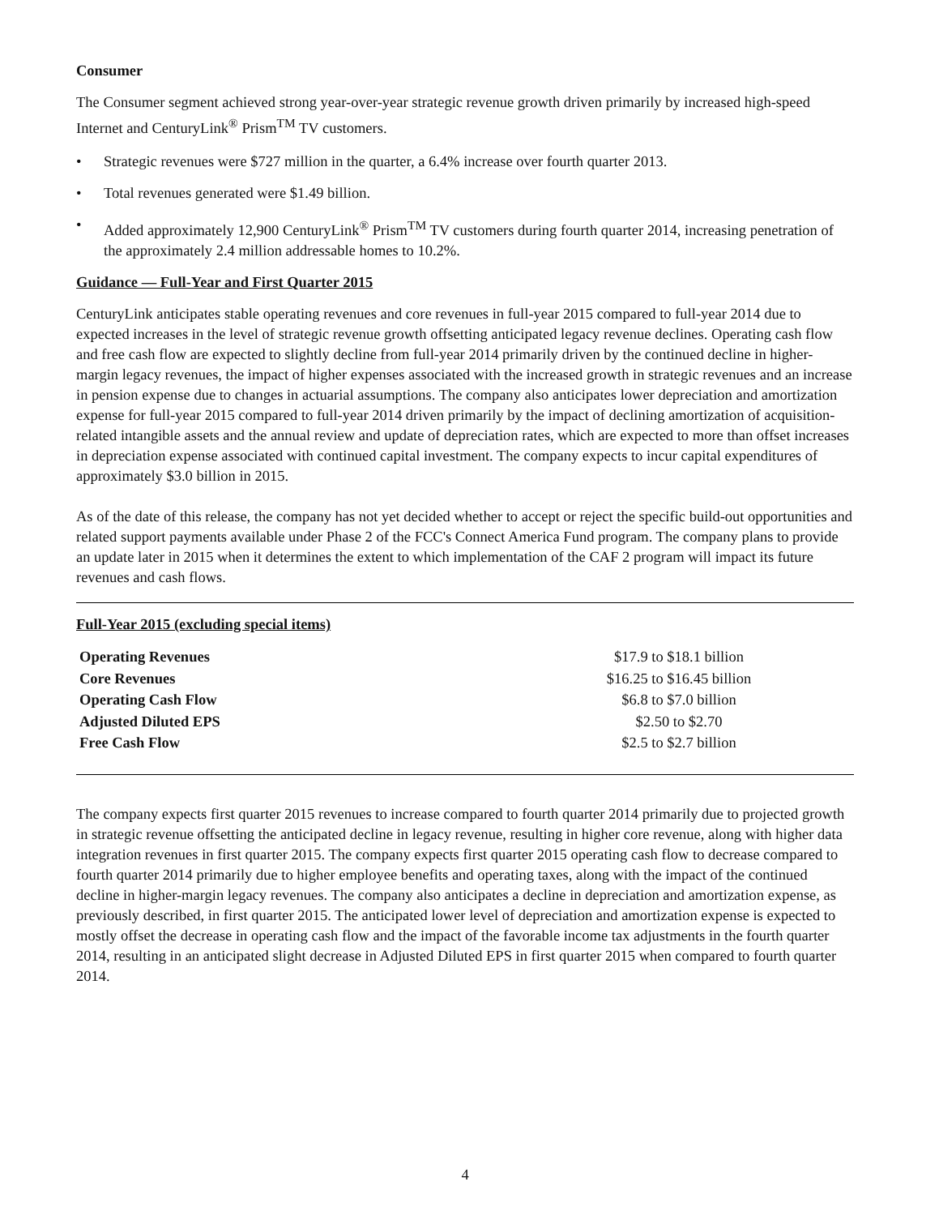Consumer
The Consumer segment achieved strong year-over-year strategic revenue growth driven primarily by increased high-speed Internet and CenturyLink<sup>®</sup> Prism<sup>TM</sup> TV customers.
• Strategic revenues were $727 million in the quarter, a 6.4% increase over fourth quarter 2013.
• Total revenues generated were $1.49 billion.
• Added approximately 12,900 CenturyLink<sup>®</sup> Prism<sup>TM</sup> TV customers during fourth quarter 2014, increasing penetration of the approximately 2.4 million addressable homes to 10.2%.
Guidance — Full-Year and First Quarter 2015
CenturyLink anticipates stable operating revenues and core revenues in full-year 2015 compared to full-year 2014 due to expected increases in the level of strategic revenue growth offsetting anticipated legacy revenue declines. Operating cash flow and free cash flow are expected to slightly decline from full-year 2014 primarily driven by the continued decline in higher-margin legacy revenues, the impact of higher expenses associated with the increased growth in strategic revenues and an increase in pension expense due to changes in actuarial assumptions. The company also anticipates lower depreciation and amortization expense for full-year 2015 compared to full-year 2014 driven primarily by the impact of declining amortization of acquisition-related intangible assets and the annual review and update of depreciation rates, which are expected to more than offset increases in depreciation expense associated with continued capital investment. The company expects to incur capital expenditures of approximately $3.0 billion in 2015.
As of the date of this release, the company has not yet decided whether to accept or reject the specific build-out opportunities and related support payments available under Phase 2 of the FCC's Connect America Fund program. The company plans to provide an update later in 2015 when it determines the extent to which implementation of the CAF 2 program will impact its future revenues and cash flows.
Full-Year 2015 (excluding special items)
| Operating Revenues | $17.9 to $18.1 billion | |
| Core Revenues | $16.25 to $16.45 billion | |
| Operating Cash Flow | $6.8 to $7.0 billion | |
| Adjusted Diluted EPS | $2.50 to $2.70 | |
| Free Cash Flow | $2.5 to $2.7 billion | |
The company expects first quarter 2015 revenues to increase compared to fourth quarter 2014 primarily due to projected growth in strategic revenue offsetting the anticipated decline in legacy revenue, resulting in higher core revenue, along with higher data integration revenues in first quarter 2015. The company expects first quarter 2015 operating cash flow to decrease compared to fourth quarter 2014 primarily due to higher employee benefits and operating taxes, along with the impact of the continued decline in higher-margin legacy revenues. The company also anticipates a decline in depreciation and amortization expense, as previously described, in first quarter 2015. The anticipated lower level of depreciation and amortization expense is expected to mostly offset the decrease in operating cash flow and the impact of the favorable income tax adjustments in the fourth quarter 2014, resulting in an anticipated slight decrease in Adjusted Diluted EPS in first quarter 2015 when compared to fourth quarter 2014.
4